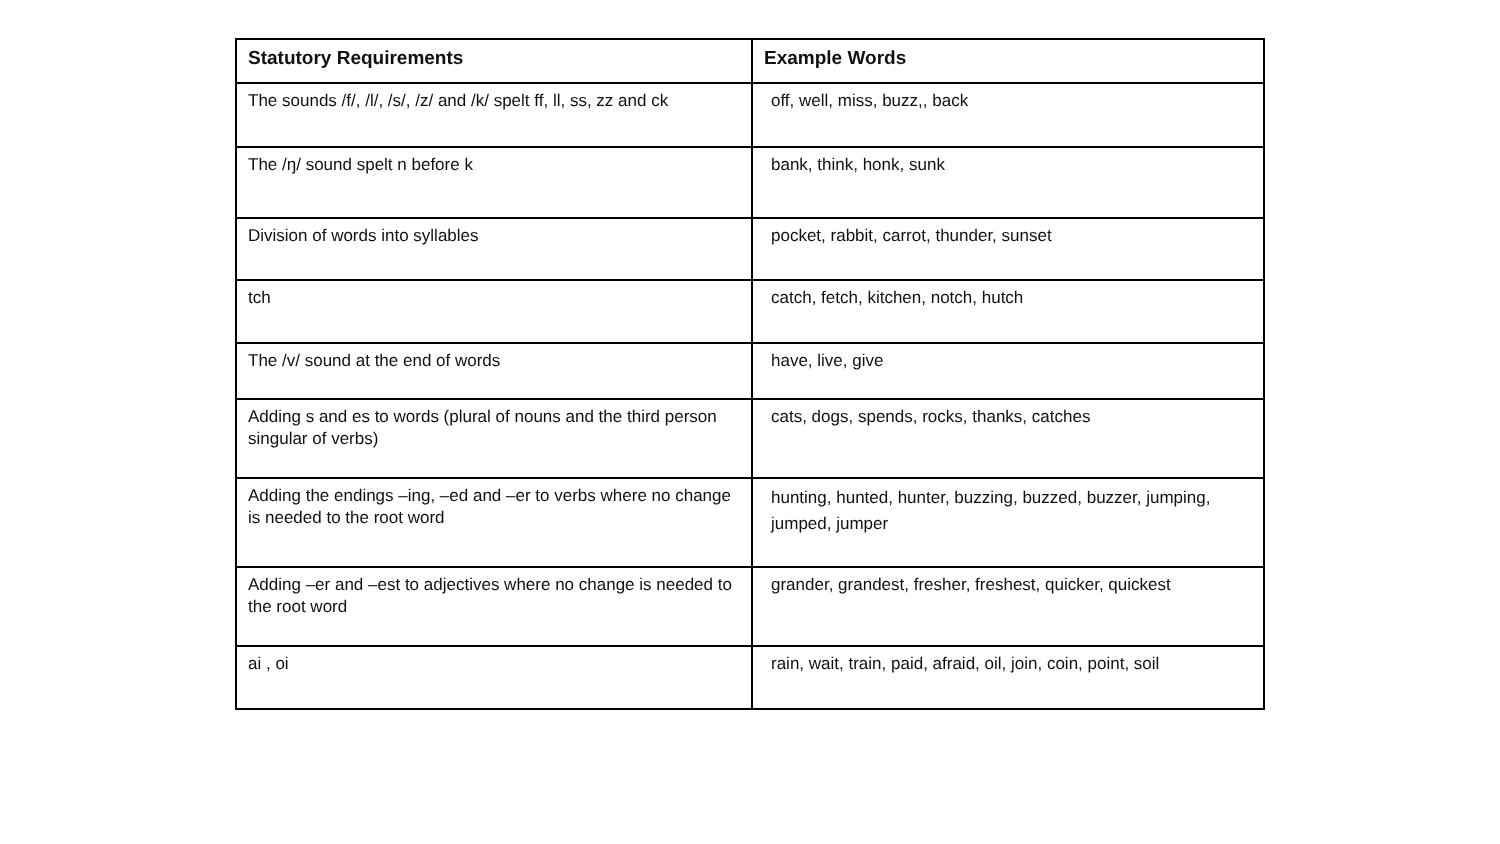| Statutory Requirements | Example Words |
| --- | --- |
| The sounds /f/, /l/, /s/, /z/ and /k/ spelt ff, ll, ss, zz and ck | off, well, miss, buzz,, back |
| The /ŋ/ sound spelt n before k | bank, think, honk, sunk |
| Division of words into syllables | pocket, rabbit, carrot, thunder, sunset |
| tch | catch, fetch, kitchen, notch, hutch |
| The /v/ sound at the end of words | have, live, give |
| Adding s and es to words (plural of nouns and the third person singular of verbs) | cats, dogs, spends, rocks, thanks, catches |
| Adding the endings –ing, –ed and –er to verbs where no change is needed to the root word | hunting, hunted, hunter, buzzing, buzzed, buzzer, jumping, jumped, jumper |
| Adding –er and –est to adjectives where no change is needed to the root word | grander, grandest, fresher, freshest, quicker, quickest |
| ai , oi | rain, wait, train, paid, afraid, oil, join, coin, point, soil |